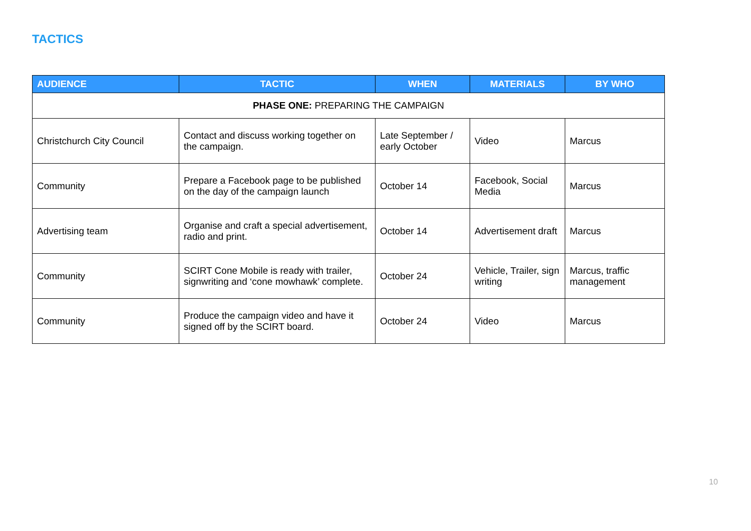TACTICS
| AUDIENCE | TACTIC | WHEN | MATERIALS | BY WHO |
| --- | --- | --- | --- | --- |
| PHASE ONE: PREPARING THE CAMPAIGN | | | | |
| Christchurch City Council | Contact and discuss working together on the campaign. | Late September / early October | Video | Marcus |
| Community | Prepare a Facebook page to be published on the day of the campaign launch | October 14 | Facebook, Social Media | Marcus |
| Advertising team | Organise and craft a special advertisement, radio and print. | October 14 | Advertisement draft | Marcus |
| Community | SCIRT Cone Mobile is ready with trailer, signwriting and ‘cone mowhawk’ complete. | October 24 | Vehicle, Trailer, sign writing | Marcus, traffic management |
| Community | Produce the campaign video and have it signed off by the SCIRT board. | October 24 | Video | Marcus |
10